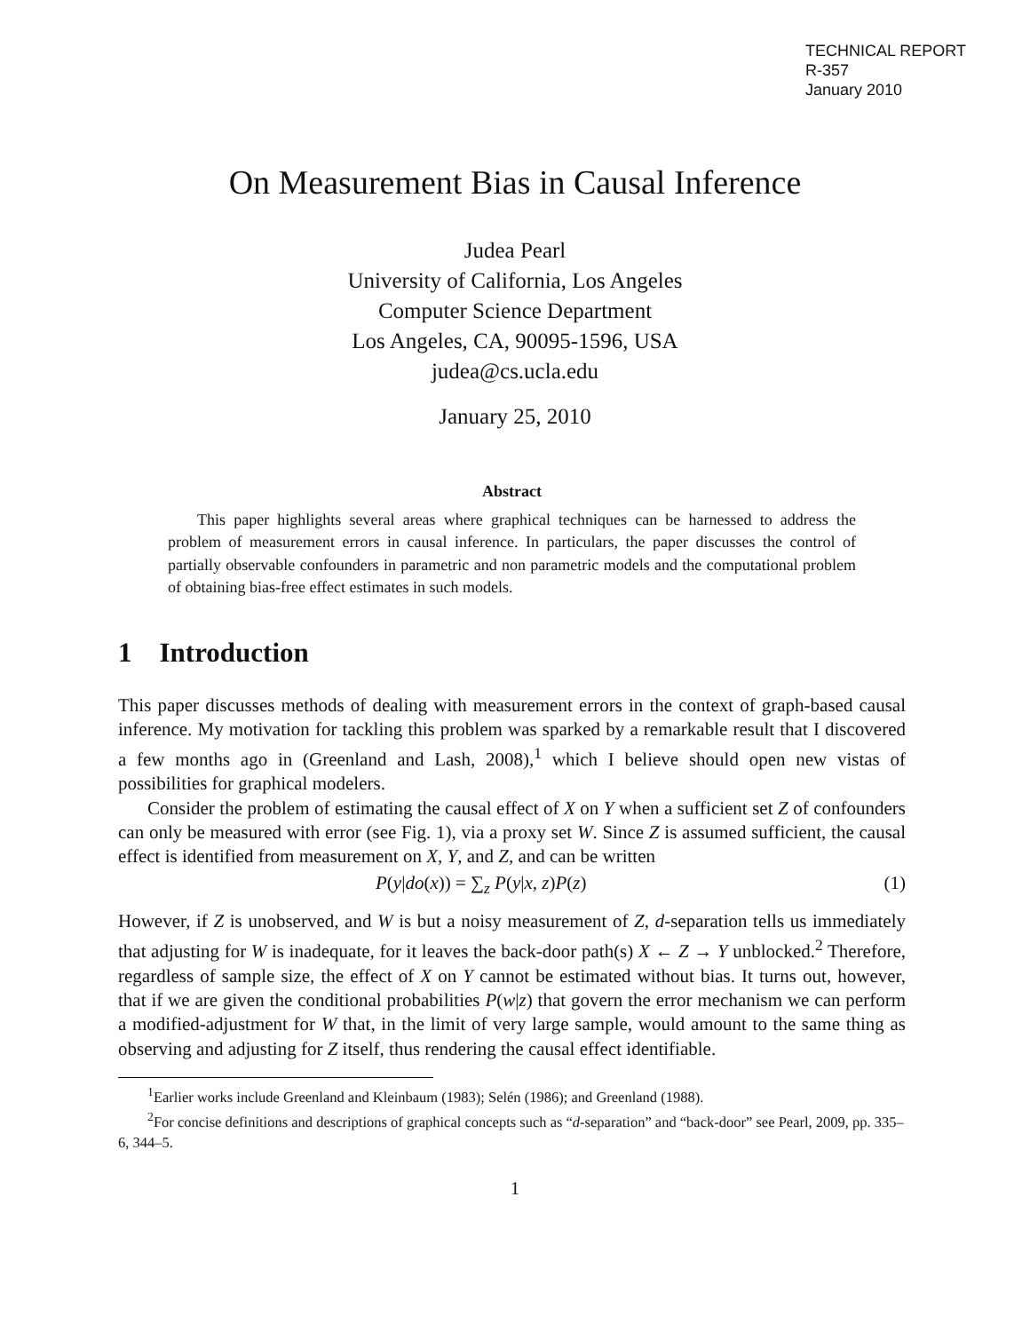TECHNICAL REPORT
R-357
January 2010
On Measurement Bias in Causal Inference
Judea Pearl
University of California, Los Angeles
Computer Science Department
Los Angeles, CA, 90095-1596, USA
judea@cs.ucla.edu
January 25, 2010
Abstract
This paper highlights several areas where graphical techniques can be harnessed to address the problem of measurement errors in causal inference. In particulars, the paper discusses the control of partially observable confounders in parametric and non parametric models and the computational problem of obtaining bias-free effect estimates in such models.
1 Introduction
This paper discusses methods of dealing with measurement errors in the context of graph-based causal inference. My motivation for tackling this problem was sparked by a remarkable result that I discovered a few months ago in (Greenland and Lash, 2008),<sup>1</sup> which I believe should open new vistas of possibilities for graphical modelers.
Consider the problem of estimating the causal effect of X on Y when a sufficient set Z of confounders can only be measured with error (see Fig. 1), via a proxy set W. Since Z is assumed sufficient, the causal effect is identified from measurement on X, Y, and Z, and can be written
P(y|do(x)) = ∑<sub>z</sub> P(y|x, z)P(z) (1)
However, if Z is unobserved, and W is but a noisy measurement of Z, d-separation tells us immediately that adjusting for W is inadequate, for it leaves the back-door path(s) X ← Z → Y unblocked.<sup>2</sup> Therefore, regardless of sample size, the effect of X on Y cannot be estimated without bias. It turns out, however, that if we are given the conditional probabilities P(w|z) that govern the error mechanism we can perform a modified-adjustment for W that, in the limit of very large sample, would amount to the same thing as observing and adjusting for Z itself, thus rendering the causal effect identifiable.
<sup>1</sup> Earlier works include Greenland and Kleinbaum (1983); Selén (1986); and Greenland (1988).
<sup>2</sup> For concise definitions and descriptions of graphical concepts such as “d-separation” and “back-door” see Pearl, 2009, pp. 335–6, 344–5.
1